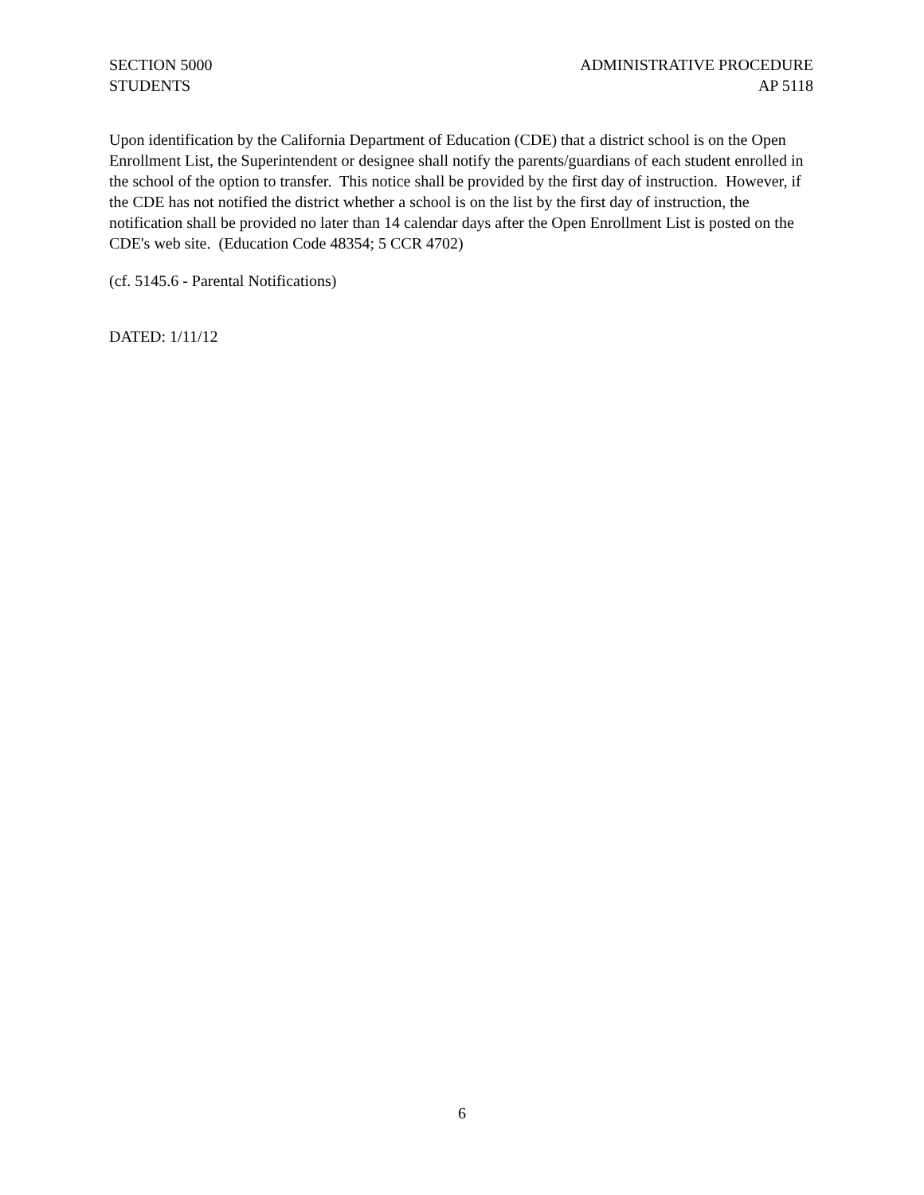SECTION 5000
STUDENTS
ADMINISTRATIVE PROCEDURE
AP 5118
Upon identification by the California Department of Education (CDE) that a district school is on the Open Enrollment List, the Superintendent or designee shall notify the parents/guardians of each student enrolled in the school of the option to transfer. This notice shall be provided by the first day of instruction. However, if the CDE has not notified the district whether a school is on the list by the first day of instruction, the notification shall be provided no later than 14 calendar days after the Open Enrollment List is posted on the CDE's web site. (Education Code 48354; 5 CCR 4702)
(cf. 5145.6 - Parental Notifications)
DATED: 1/11/12
6